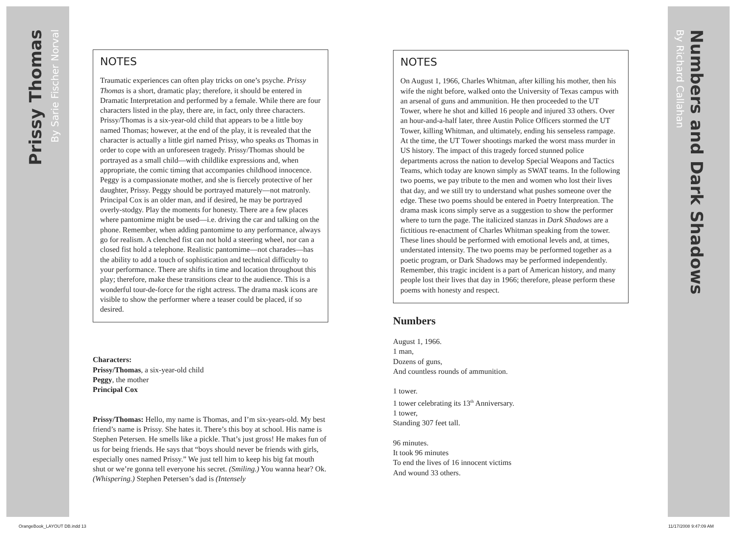Prissy Thomas
By Sarie Fischer Norval
Numbers and Dark Shadows
By Richard Callahan
NOTES
Traumatic experiences can often play tricks on one’s psyche. Prissy Thomas is a short, dramatic play; therefore, it should be entered in Dramatic Interpretation and performed by a female. While there are four characters listed in the play, there are, in fact, only three characters. Prissy/Thomas is a six-year-old child that appears to be a little boy named Thomas; however, at the end of the play, it is revealed that the character is actually a little girl named Prissy, who speaks as Thomas in order to cope with an unforeseen tragedy. Prissy/Thomas should be portrayed as a small child—with childlike expressions and, when appropriate, the comic timing that accompanies childhood innocence. Peggy is a compassionate mother, and she is fiercely protective of her daughter, Prissy. Peggy should be portrayed maturely—not matronly. Principal Cox is an older man, and if desired, he may be portrayed overly-stodgy. Play the moments for honesty. There are a few places where pantomime might be used—i.e. driving the car and talking on the phone. Remember, when adding pantomime to any performance, always go for realism. A clenched fist can not hold a steering wheel, nor can a closed fist hold a telephone. Realistic pantomime—not charades—has the ability to add a touch of sophistication and technical difficulty to your performance. There are shifts in time and location throughout this play; therefore, make these transitions clear to the audience. This is a wonderful tour-de-force for the right actress. The drama mask icons are visible to show the performer where a teaser could be placed, if so desired.
Characters:
Prissy/Thomas, a six-year-old child
Peggy, the mother
Principal Cox
Prissy/Thomas: Hello, my name is Thomas, and I’m six-years-old. My best friend’s name is Prissy. She hates it. There’s this boy at school. His name is Stephen Petersen. He smells like a pickle. That’s just gross! He makes fun of us for being friends. He says that “boys should never be friends with girls, especially ones named Prissy.” We just tell him to keep his big fat mouth shut or we’re gonna tell everyone his secret. (Smiling.) You wanna hear? Ok. (Whispering.) Stephen Petersen’s dad is (Intensely
NOTES
On August 1, 1966, Charles Whitman, after killing his mother, then his wife the night before, walked onto the University of Texas campus with an arsenal of guns and ammunition. He then proceeded to the UT Tower, where he shot and killed 16 people and injured 33 others. Over an hour-and-a-half later, three Austin Police Officers stormed the UT Tower, killing Whitman, and ultimately, ending his senseless rampage. At the time, the UT Tower shootings marked the worst mass murder in US history. The impact of this tragedy forced stunned police departments across the nation to develop Special Weapons and Tactics Teams, which today are known simply as SWAT teams. In the following two poems, we pay tribute to the men and women who lost their lives that day, and we still try to understand what pushes someone over the edge. These two poems should be entered in Poetry Interpreation. The drama mask icons simply serve as a suggestion to show the performer where to turn the page. The italicized stanzas in Dark Shadows are a fictitious re-enactment of Charles Whitman speaking from the tower. These lines should be performed with emotional levels and, at times, understated intensity. The two poems may be performed together as a poetic program, or Dark Shadows may be performed independently. Remember, this tragic incident is a part of American history, and many people lost their lives that day in 1966; therefore, please perform these poems with honesty and respect.
Numbers
August 1, 1966.
1 man,
Dozens of guns,
And countless rounds of ammunition.
1 tower.
1 tower celebrating its 13<sup>th</sup> Anniversary.
1 tower,
Standing 307 feet tall.
96 minutes.
It took 96 minutes
To end the lives of 16 innocent victims
And wound 33 others.
OrangeBook_LAYOUT DB.indd 13 11/17/2008 9:47:09 AM